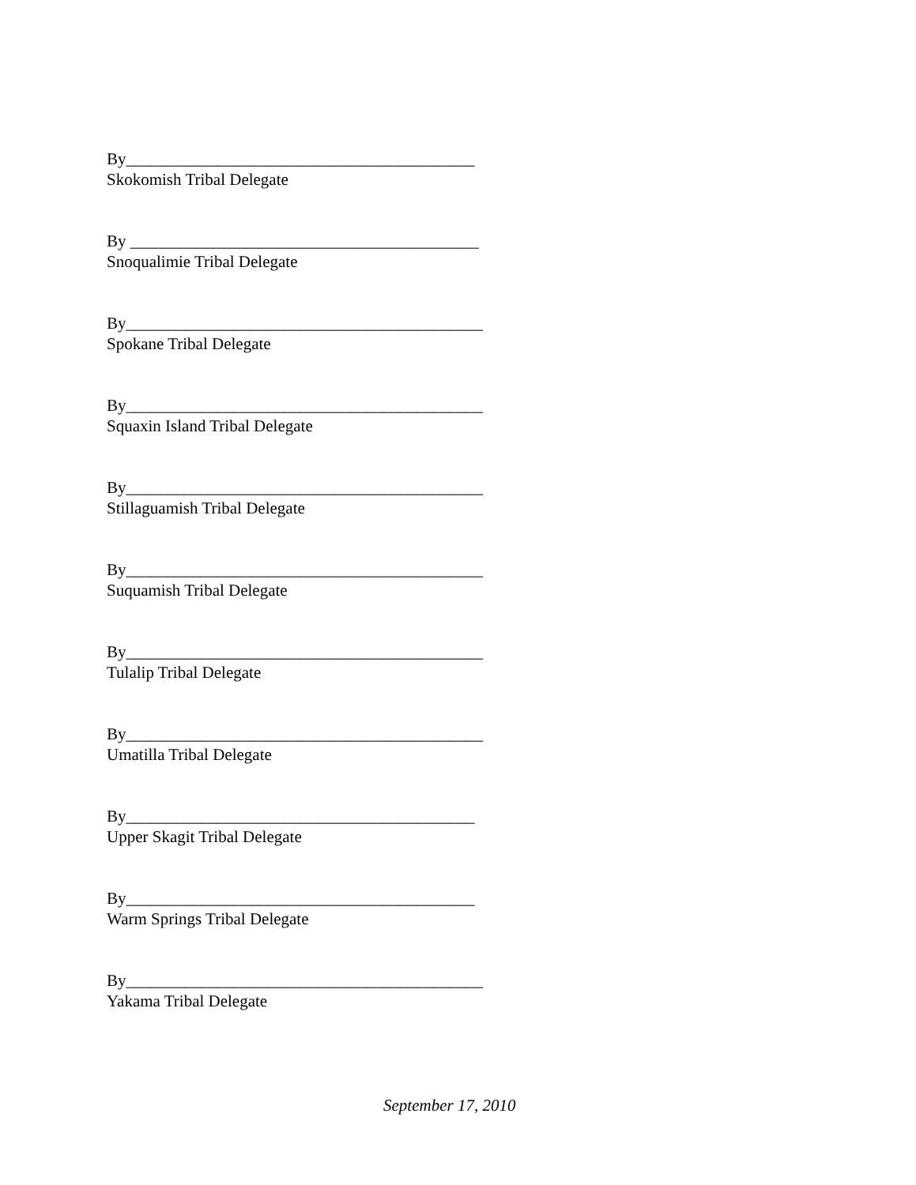By__________________________________________
Skokomish Tribal Delegate
By __________________________________________
Snoqualimie Tribal Delegate
By___________________________________________
Spokane Tribal Delegate
By___________________________________________
Squaxin Island Tribal Delegate
By___________________________________________
Stillaguamish Tribal Delegate
By___________________________________________
Suquamish Tribal Delegate
By___________________________________________
Tulalip Tribal Delegate
By___________________________________________
Umatilla Tribal Delegate
By__________________________________________
Upper Skagit Tribal Delegate
By__________________________________________
Warm Springs Tribal Delegate
By___________________________________________
Yakama Tribal Delegate
September 17, 2010